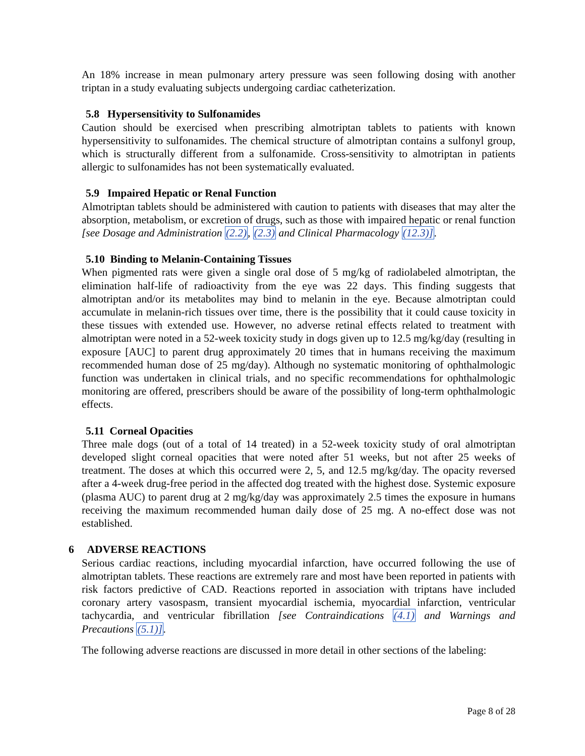An 18% increase in mean pulmonary artery pressure was seen following dosing with another triptan in a study evaluating subjects undergoing cardiac catheterization.
5.8 Hypersensitivity to Sulfonamides
Caution should be exercised when prescribing almotriptan tablets to patients with known hypersensitivity to sulfonamides. The chemical structure of almotriptan contains a sulfonyl group, which is structurally different from a sulfonamide. Cross-sensitivity to almotriptan in patients allergic to sulfonamides has not been systematically evaluated.
5.9 Impaired Hepatic or Renal Function
Almotriptan tablets should be administered with caution to patients with diseases that may alter the absorption, metabolism, or excretion of drugs, such as those with impaired hepatic or renal function [see Dosage and Administration (2.2), (2.3) and Clinical Pharmacology (12.3)].
5.10 Binding to Melanin-Containing Tissues
When pigmented rats were given a single oral dose of 5 mg/kg of radiolabeled almotriptan, the elimination half-life of radioactivity from the eye was 22 days. This finding suggests that almotriptan and/or its metabolites may bind to melanin in the eye. Because almotriptan could accumulate in melanin-rich tissues over time, there is the possibility that it could cause toxicity in these tissues with extended use. However, no adverse retinal effects related to treatment with almotriptan were noted in a 52-week toxicity study in dogs given up to 12.5 mg/kg/day (resulting in exposure [AUC] to parent drug approximately 20 times that in humans receiving the maximum recommended human dose of 25 mg/day). Although no systematic monitoring of ophthalmologic function was undertaken in clinical trials, and no specific recommendations for ophthalmologic monitoring are offered, prescribers should be aware of the possibility of long-term ophthalmologic effects.
5.11 Corneal Opacities
Three male dogs (out of a total of 14 treated) in a 52-week toxicity study of oral almotriptan developed slight corneal opacities that were noted after 51 weeks, but not after 25 weeks of treatment. The doses at which this occurred were 2, 5, and 12.5 mg/kg/day. The opacity reversed after a 4-week drug-free period in the affected dog treated with the highest dose. Systemic exposure (plasma AUC) to parent drug at 2 mg/kg/day was approximately 2.5 times the exposure in humans receiving the maximum recommended human daily dose of 25 mg. A no-effect dose was not established.
6 ADVERSE REACTIONS
Serious cardiac reactions, including myocardial infarction, have occurred following the use of almotriptan tablets. These reactions are extremely rare and most have been reported in patients with risk factors predictive of CAD. Reactions reported in association with triptans have included coronary artery vasospasm, transient myocardial ischemia, myocardial infarction, ventricular tachycardia, and ventricular fibrillation [see Contraindications (4.1) and Warnings and Precautions (5.1)].
The following adverse reactions are discussed in more detail in other sections of the labeling:
Page 8 of 28